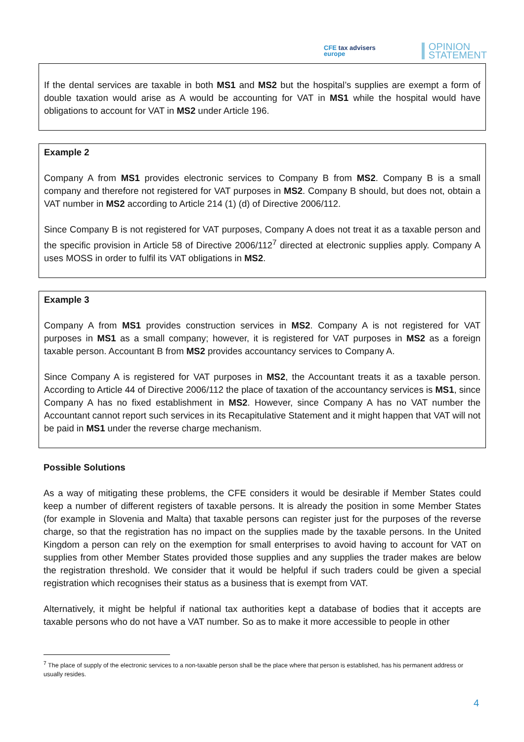CFE tax advisers
europe
OPINION
STATEMENT
If the dental services are taxable in both MS1 and MS2 but the hospital’s supplies are exempt a form of double taxation would arise as A would be accounting for VAT in MS1 while the hospital would have obligations to account for VAT in MS2 under Article 196.
Example 2
Company A from MS1 provides electronic services to Company B from MS2. Company B is a small company and therefore not registered for VAT purposes in MS2. Company B should, but does not, obtain a VAT number in MS2 according to Article 214 (1) (d) of Directive 2006/112.
Since Company B is not registered for VAT purposes, Company A does not treat it as a taxable person and the specific provision in Article 58 of Directive 2006/112<sup>7</sup> directed at electronic supplies apply. Company A uses MOSS in order to fulfil its VAT obligations in MS2.
Example 3
Company A from MS1 provides construction services in MS2. Company A is not registered for VAT purposes in MS1 as a small company; however, it is registered for VAT purposes in MS2 as a foreign taxable person. Accountant B from MS2 provides accountancy services to Company A.
Since Company A is registered for VAT purposes in MS2, the Accountant treats it as a taxable person. According to Article 44 of Directive 2006/112 the place of taxation of the accountancy services is MS1, since Company A has no fixed establishment in MS2. However, since Company A has no VAT number the Accountant cannot report such services in its Recapitulative Statement and it might happen that VAT will not be paid in MS1 under the reverse charge mechanism.
Possible Solutions
As a way of mitigating these problems, the CFE considers it would be desirable if Member States could keep a number of different registers of taxable persons. It is already the position in some Member States (for example in Slovenia and Malta) that taxable persons can register just for the purposes of the reverse charge, so that the registration has no impact on the supplies made by the taxable persons. In the United Kingdom a person can rely on the exemption for small enterprises to avoid having to account for VAT on supplies from other Member States provided those supplies and any supplies the trader makes are below the registration threshold. We consider that it would be helpful if such traders could be given a special registration which recognises their status as a business that is exempt from VAT.
Alternatively, it might be helpful if national tax authorities kept a database of bodies that it accepts are taxable persons who do not have a VAT number. So as to make it more accessible to people in other
<sup>7</sup> The place of supply of the electronic services to a non-taxable person shall be the place where that person is established, has his permanent address or usually resides.
4